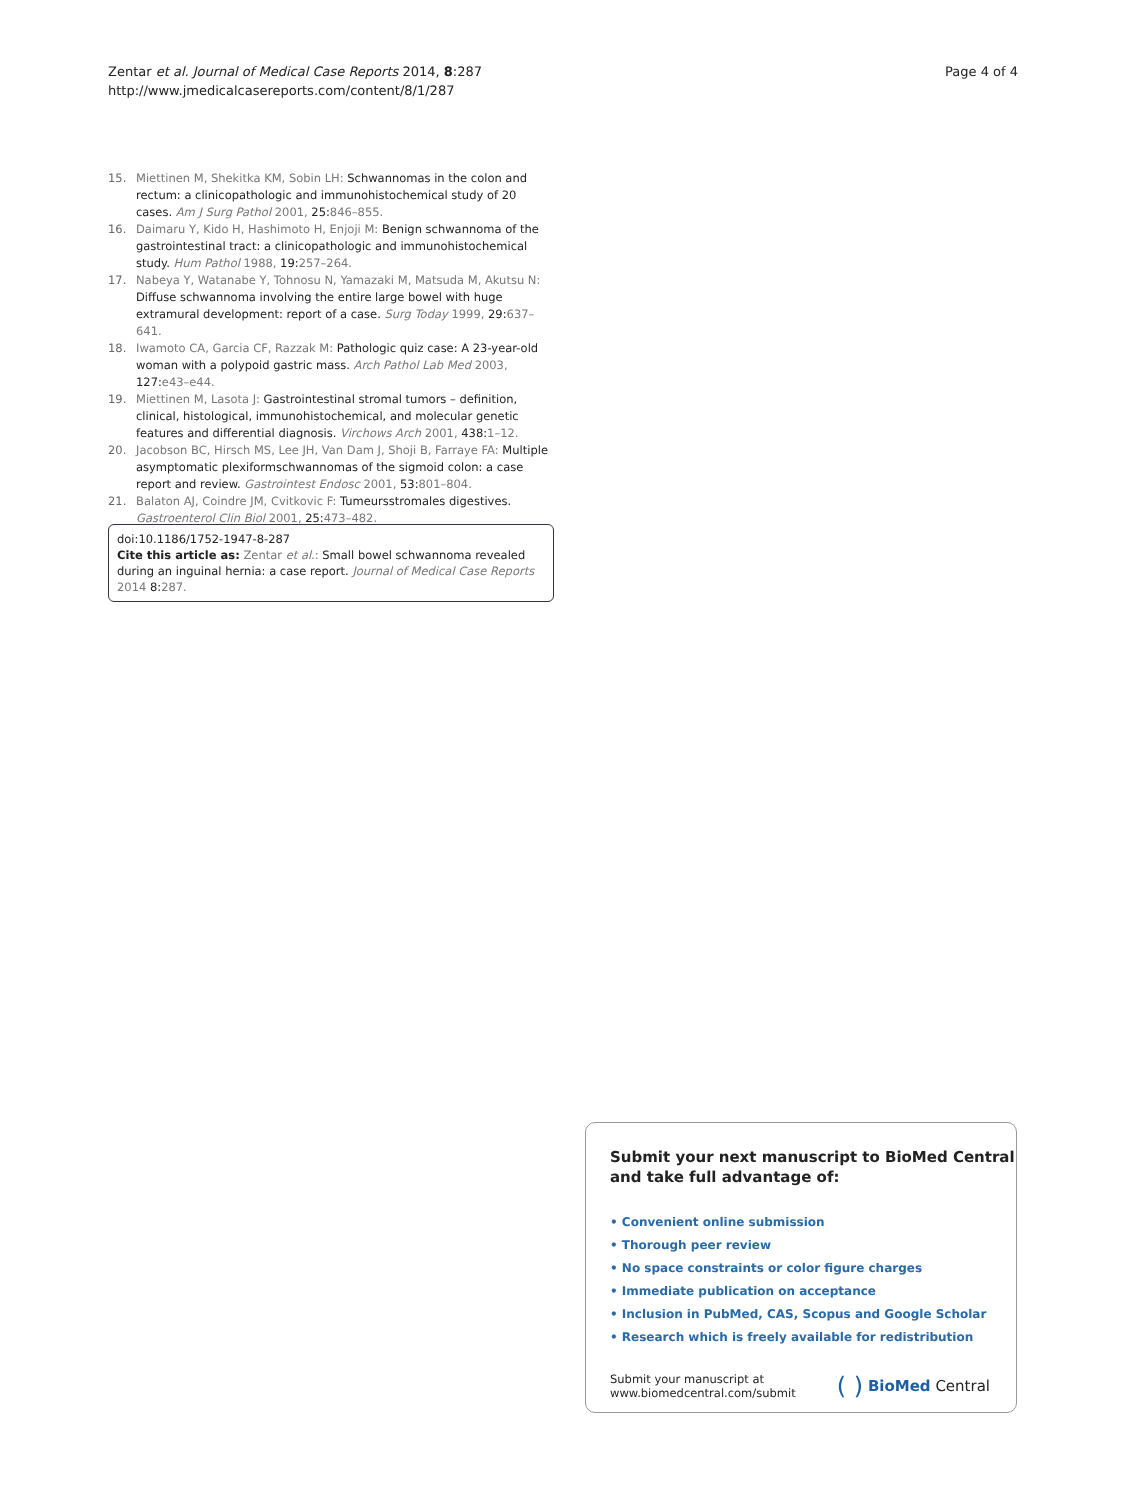Zentar et al. Journal of Medical Case Reports 2014, 8:287
http://www.jmedicalcasereports.com/content/8/1/287
Page 4 of 4
15. Miettinen M, Shekitka KM, Sobin LH: Schwannomas in the colon and rectum: a clinicopathologic and immunohistochemical study of 20 cases. Am J Surg Pathol 2001, 25:846–855.
16. Daimaru Y, Kido H, Hashimoto H, Enjoji M: Benign schwannoma of the gastrointestinal tract: a clinicopathologic and immunohistochemical study. Hum Pathol 1988, 19:257–264.
17. Nabeya Y, Watanabe Y, Tohnosu N, Yamazaki M, Matsuda M, Akutsu N: Diffuse schwannoma involving the entire large bowel with huge extramural development: report of a case. Surg Today 1999, 29:637–641.
18. Iwamoto CA, Garcia CF, Razzak M: Pathologic quiz case: A 23-year-old woman with a polypoid gastric mass. Arch Pathol Lab Med 2003, 127:e43–e44.
19. Miettinen M, Lasota J: Gastrointestinal stromal tumors – definition, clinical, histological, immunohistochemical, and molecular genetic features and differential diagnosis. Virchows Arch 2001, 438:1–12.
20. Jacobson BC, Hirsch MS, Lee JH, Van Dam J, Shoji B, Farraye FA: Multiple asymptomatic plexiformschwannomas of the sigmoid colon: a case report and review. Gastrointest Endosc 2001, 53:801–804.
21. Balaton AJ, Coindre JM, Cvitkovic F: Tumeursstromales digestives. Gastroenterol Clin Biol 2001, 25:473–482.
doi:10.1186/1752-1947-8-287
Cite this article as: Zentar et al.: Small bowel schwannoma revealed during an inguinal hernia: a case report. Journal of Medical Case Reports 2014 8:287.
Submit your next manuscript to BioMed Central
and take full advantage of:
• Convenient online submission
• Thorough peer review
• No space constraints or color figure charges
• Immediate publication on acceptance
• Inclusion in PubMed, CAS, Scopus and Google Scholar
• Research which is freely available for redistribution
Submit your manuscript at
www.biomedcentral.com/submit
( ) BioMed Central